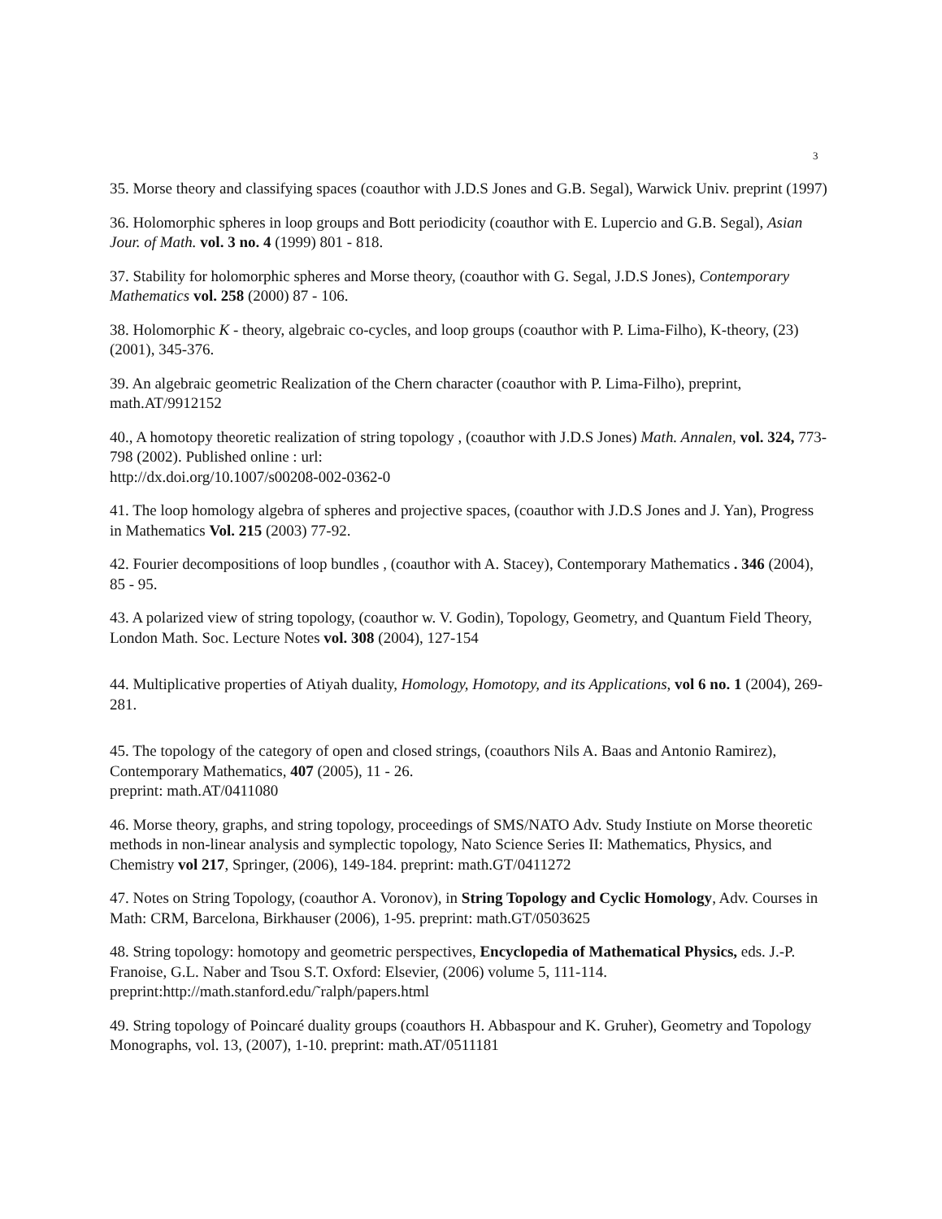3
35. Morse theory and classifying spaces (coauthor with J.D.S Jones and G.B. Segal), Warwick Univ. preprint (1997)
36. Holomorphic spheres in loop groups and Bott periodicity (coauthor with E. Lupercio and G.B. Segal), Asian Jour. of Math. vol. 3 no. 4 (1999) 801 - 818.
37. Stability for holomorphic spheres and Morse theory, (coauthor with G. Segal, J.D.S Jones), Contemporary Mathematics vol. 258 (2000) 87 - 106.
38. Holomorphic K - theory, algebraic co-cycles, and loop groups (coauthor with P. Lima-Filho), K-theory, (23) (2001), 345-376.
39. An algebraic geometric Realization of the Chern character (coauthor with P. Lima-Filho), preprint, math.AT/9912152
40., A homotopy theoretic realization of string topology , (coauthor with J.D.S Jones) Math. Annalen, vol. 324, 773-798 (2002). Published online : url:
http://dx.doi.org/10.1007/s00208-002-0362-0
41. The loop homology algebra of spheres and projective spaces, (coauthor with J.D.S Jones and J. Yan), Progress in Mathematics Vol. 215 (2003) 77-92.
42. Fourier decompositions of loop bundles , (coauthor with A. Stacey), Contemporary Mathematics . 346 (2004), 85 - 95.
43. A polarized view of string topology, (coauthor w. V. Godin), Topology, Geometry, and Quantum Field Theory, London Math. Soc. Lecture Notes vol. 308 (2004), 127-154
44. Multiplicative properties of Atiyah duality, Homology, Homotopy, and its Applications, vol 6 no. 1 (2004), 269-281.
45. The topology of the category of open and closed strings, (coauthors Nils A. Baas and Antonio Ramirez), Contemporary Mathematics, 407 (2005), 11 - 26.
preprint: math.AT/0411080
46. Morse theory, graphs, and string topology, proceedings of SMS/NATO Adv. Study Instiute on Morse theoretic methods in non-linear analysis and symplectic topology, Nato Science Series II: Mathematics, Physics, and Chemistry vol 217, Springer, (2006), 149-184. preprint: math.GT/0411272
47. Notes on String Topology, (coauthor A. Voronov), in String Topology and Cyclic Homology, Adv. Courses in Math: CRM, Barcelona, Birkhauser (2006), 1-95. preprint: math.GT/0503625
48. String topology: homotopy and geometric perspectives, Encyclopedia of Mathematical Physics, eds. J.-P. Franoise, G.L. Naber and Tsou S.T. Oxford: Elsevier, (2006) volume 5, 111-114.
preprint:http://math.stanford.edu/˜ralph/papers.html
49. String topology of Poincaré duality groups (coauthors H. Abbaspour and K. Gruher), Geometry and Topology Monographs, vol. 13, (2007), 1-10. preprint: math.AT/0511181